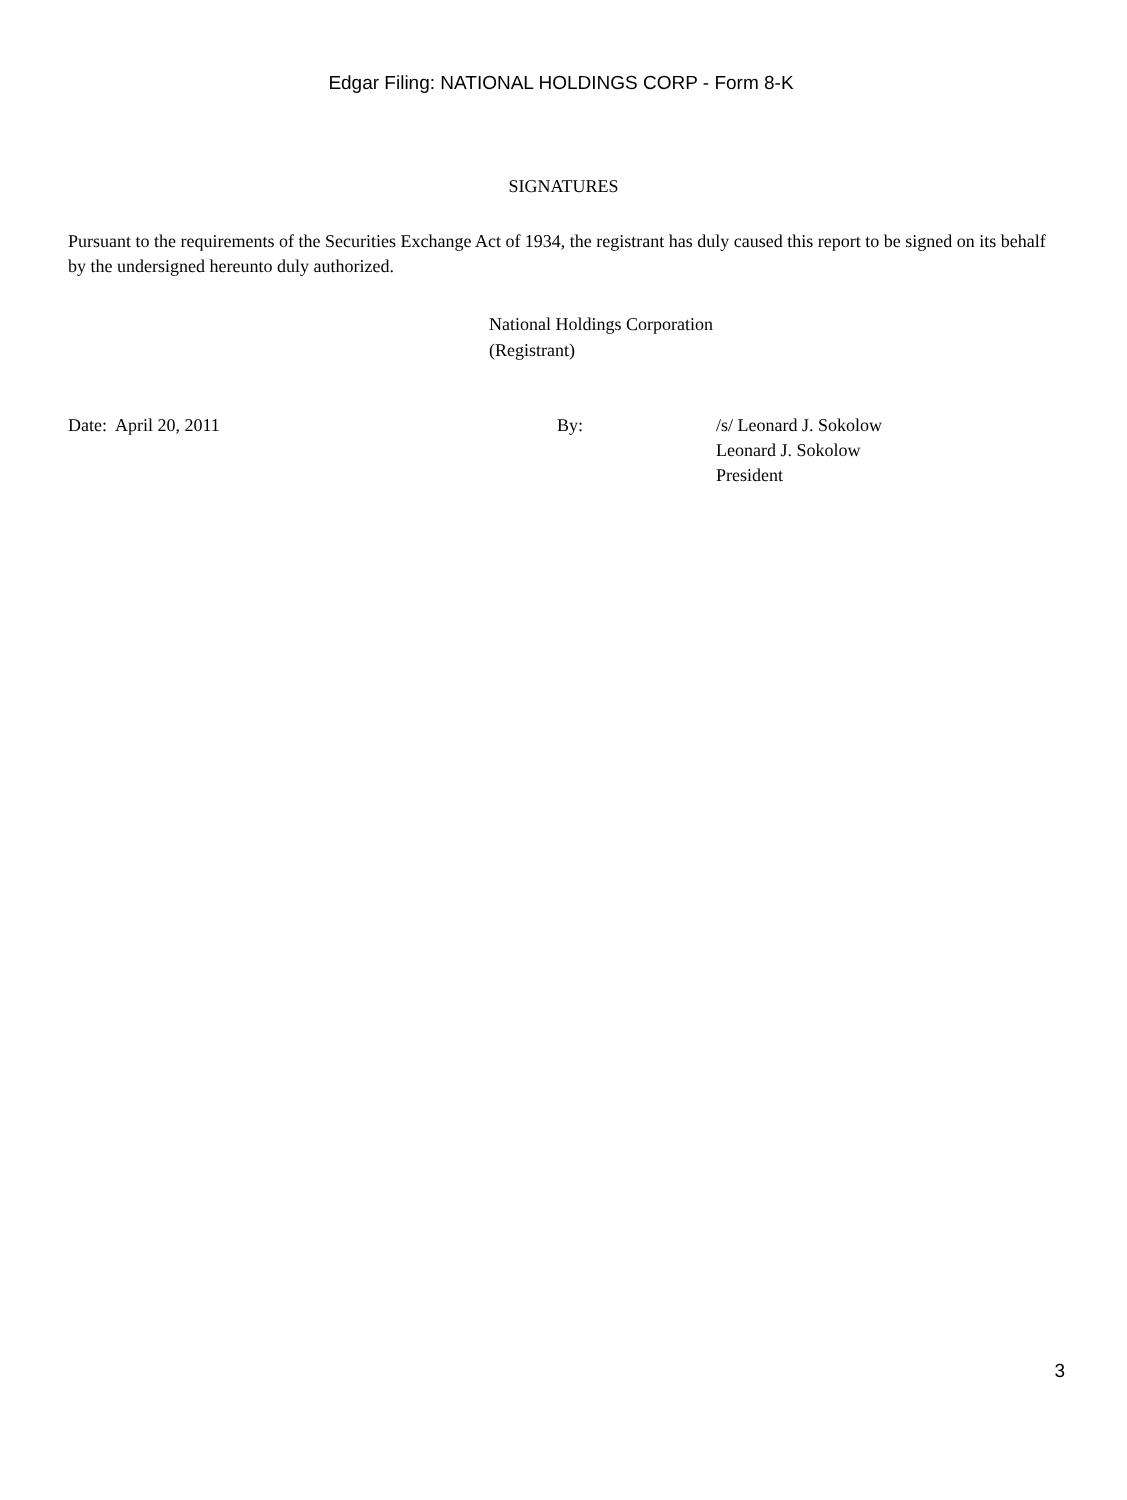Edgar Filing: NATIONAL HOLDINGS CORP - Form 8-K
SIGNATURES
Pursuant to the requirements of the Securities Exchange Act of 1934, the registrant has duly caused this report to be signed on its behalf by the undersigned hereunto duly authorized.
National Holdings Corporation
(Registrant)
| Date: April 20, 2011 | By: | /s/ Leonard J. Sokolow Leonard J. Sokolow President |
3